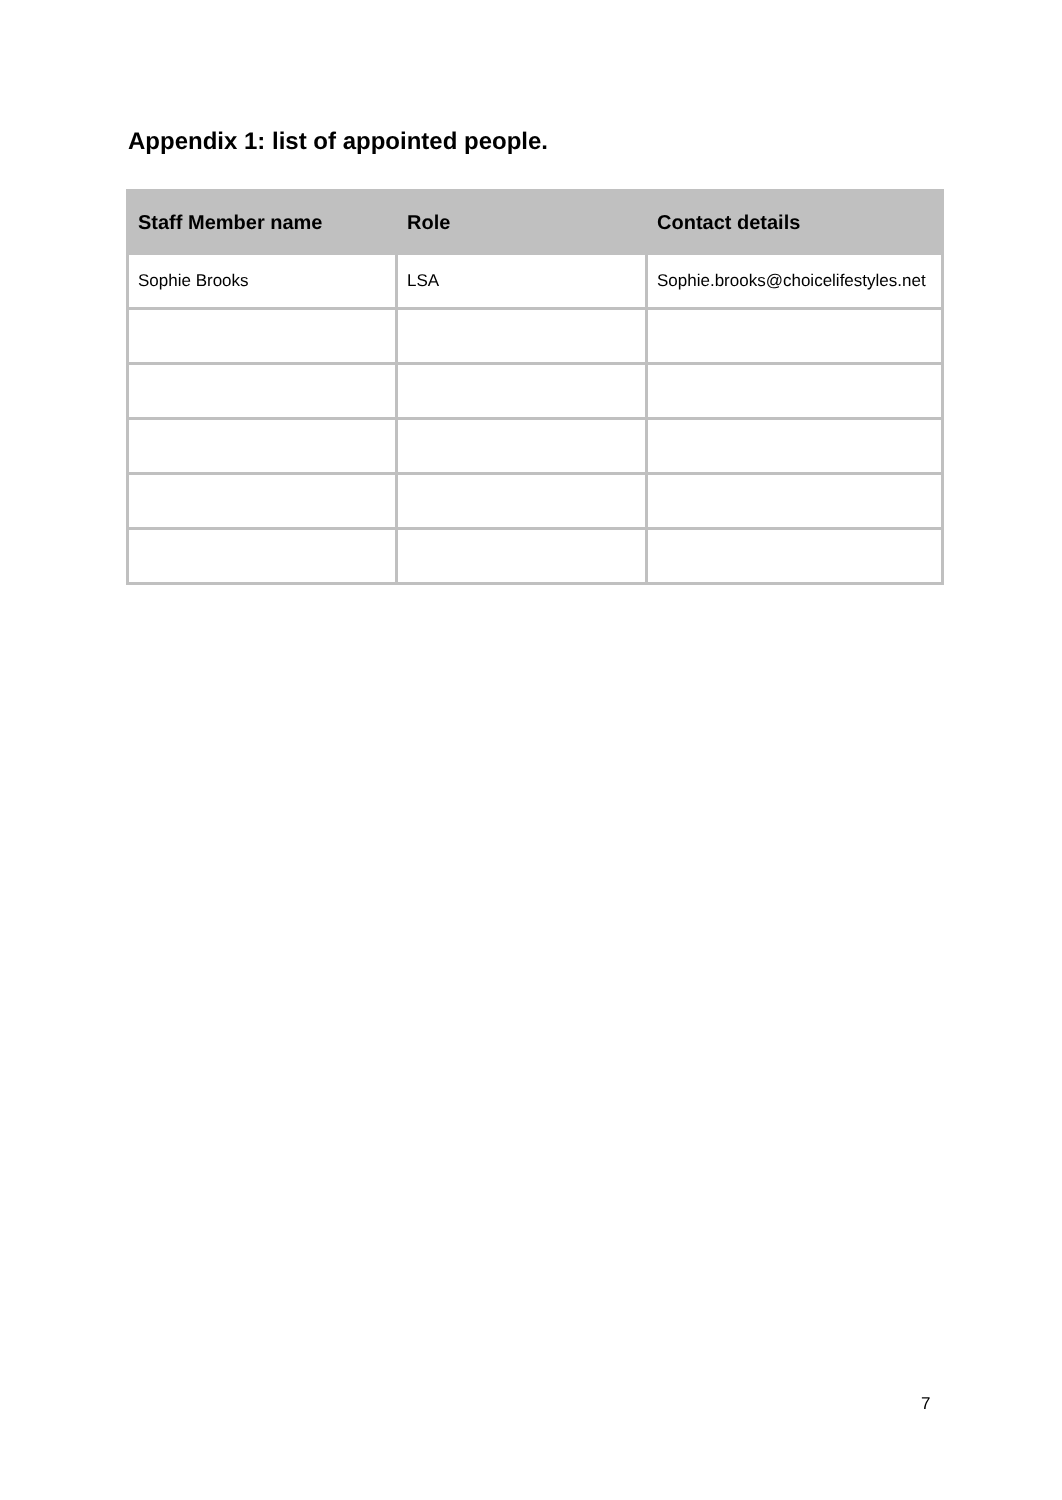Appendix 1: list of appointed people.
| Staff Member name | Role | Contact details |
| --- | --- | --- |
| Sophie Brooks | LSA | Sophie.brooks@choicelifestyles.net |
7